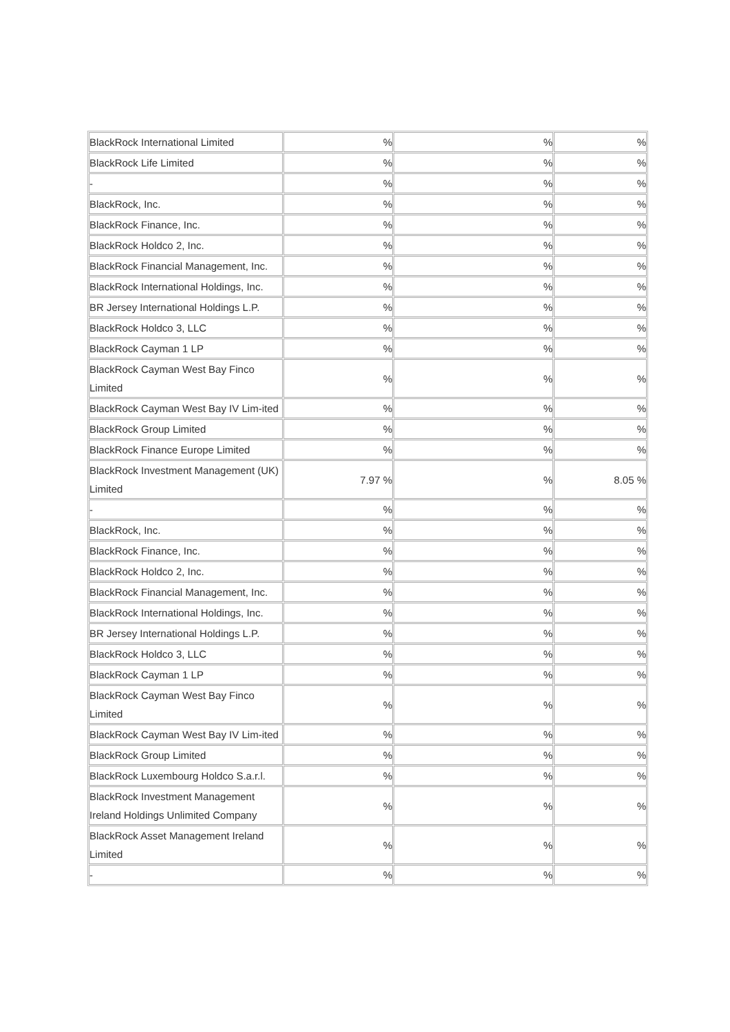| BlackRock International Limited | % | % | % |
| BlackRock Life Limited | % | % | % |
| - | % | % | % |
| BlackRock, Inc. | % | % | % |
| BlackRock Finance, Inc. | % | % | % |
| BlackRock Holdco 2, Inc. | % | % | % |
| BlackRock Financial Management, Inc. | % | % | % |
| BlackRock International Holdings, Inc. | % | % | % |
| BR Jersey International Holdings L.P. | % | % | % |
| BlackRock Holdco 3, LLC | % | % | % |
| BlackRock Cayman 1 LP | % | % | % |
| BlackRock Cayman West Bay Finco Limited | % | % | % |
| BlackRock Cayman West Bay IV Lim-ited | % | % | % |
| BlackRock Group Limited | % | % | % |
| BlackRock Finance Europe Limited | % | % | % |
| BlackRock Investment Management (UK) Limited | 7.97 % | % | 8.05 % |
| - | % | % | % |
| BlackRock, Inc. | % | % | % |
| BlackRock Finance, Inc. | % | % | % |
| BlackRock Holdco 2, Inc. | % | % | % |
| BlackRock Financial Management, Inc. | % | % | % |
| BlackRock International Holdings, Inc. | % | % | % |
| BR Jersey International Holdings L.P. | % | % | % |
| BlackRock Holdco 3, LLC | % | % | % |
| BlackRock Cayman 1 LP | % | % | % |
| BlackRock Cayman West Bay Finco Limited | % | % | % |
| BlackRock Cayman West Bay IV Lim-ited | % | % | % |
| BlackRock Group Limited | % | % | % |
| BlackRock Luxembourg Holdco S.a.r.l. | % | % | % |
| BlackRock Investment Management Ireland Holdings Unlimited Company | % | % | % |
| BlackRock Asset Management Ireland Limited | % | % | % |
| - | % | % | % |